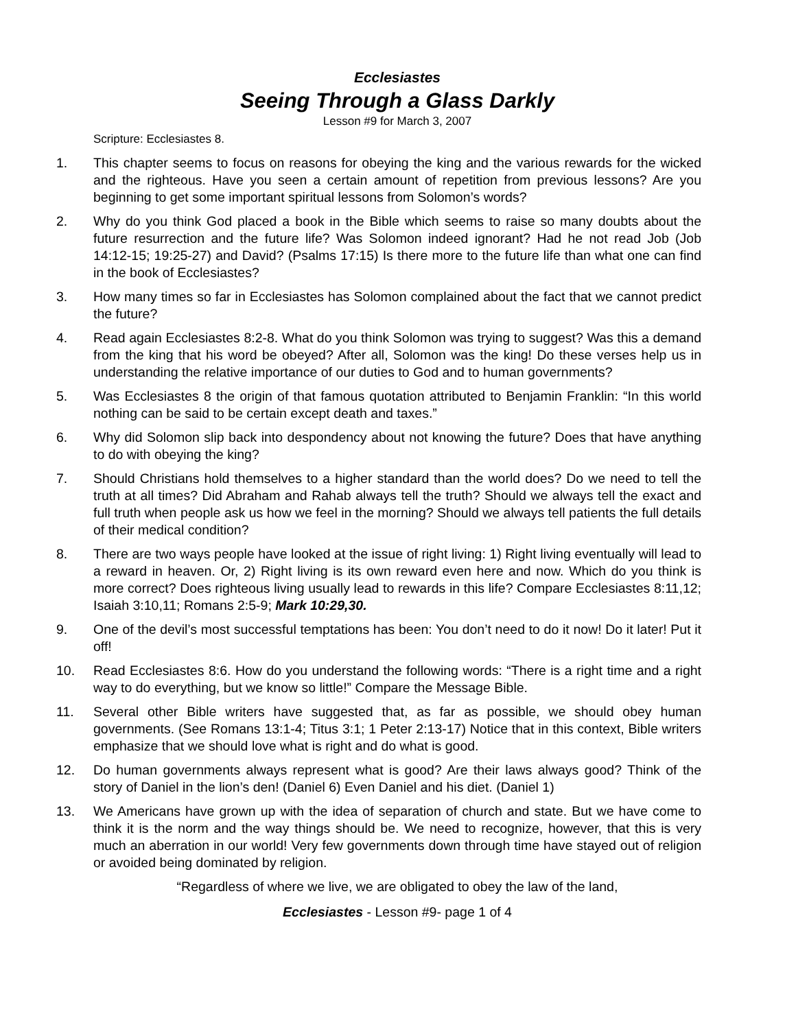Ecclesiastes
Seeing Through a Glass Darkly
Lesson #9 for March 3, 2007
Scripture: Ecclesiastes 8.
1. This chapter seems to focus on reasons for obeying the king and the various rewards for the wicked and the righteous. Have you seen a certain amount of repetition from previous lessons? Are you beginning to get some important spiritual lessons from Solomon’s words?
2. Why do you think God placed a book in the Bible which seems to raise so many doubts about the future resurrection and the future life? Was Solomon indeed ignorant? Had he not read Job (Job 14:12-15; 19:25-27) and David? (Psalms 17:15) Is there more to the future life than what one can find in the book of Ecclesiastes?
3. How many times so far in Ecclesiastes has Solomon complained about the fact that we cannot predict the future?
4. Read again Ecclesiastes 8:2-8. What do you think Solomon was trying to suggest? Was this a demand from the king that his word be obeyed? After all, Solomon was the king! Do these verses help us in understanding the relative importance of our duties to God and to human governments?
5. Was Ecclesiastes 8 the origin of that famous quotation attributed to Benjamin Franklin: “In this world nothing can be said to be certain except death and taxes.”
6. Why did Solomon slip back into despondency about not knowing the future? Does that have anything to do with obeying the king?
7. Should Christians hold themselves to a higher standard than the world does? Do we need to tell the truth at all times? Did Abraham and Rahab always tell the truth? Should we always tell the exact and full truth when people ask us how we feel in the morning? Should we always tell patients the full details of their medical condition?
8. There are two ways people have looked at the issue of right living: 1) Right living eventually will lead to a reward in heaven. Or, 2) Right living is its own reward even here and now. Which do you think is more correct? Does righteous living usually lead to rewards in this life? Compare Ecclesiastes 8:11,12; Isaiah 3:10,11; Romans 2:5-9; Mark 10:29,30.
9. One of the devil’s most successful temptations has been: You don’t need to do it now! Do it later! Put it off!
10. Read Ecclesiastes 8:6. How do you understand the following words: “There is a right time and a right way to do everything, but we know so little!” Compare the Message Bible.
11. Several other Bible writers have suggested that, as far as possible, we should obey human governments. (See Romans 13:1-4; Titus 3:1; 1 Peter 2:13-17) Notice that in this context, Bible writers emphasize that we should love what is right and do what is good.
12. Do human governments always represent what is good? Are their laws always good? Think of the story of Daniel in the lion’s den! (Daniel 6) Even Daniel and his diet. (Daniel 1)
13. We Americans have grown up with the idea of separation of church and state. But we have come to think it is the norm and the way things should be. We need to recognize, however, that this is very much an aberration in our world! Very few governments down through time have stayed out of religion or avoided being dominated by religion.
“Regardless of where we live, we are obligated to obey the law of the land,
Ecclesiastes - Lesson #9- page 1 of 4